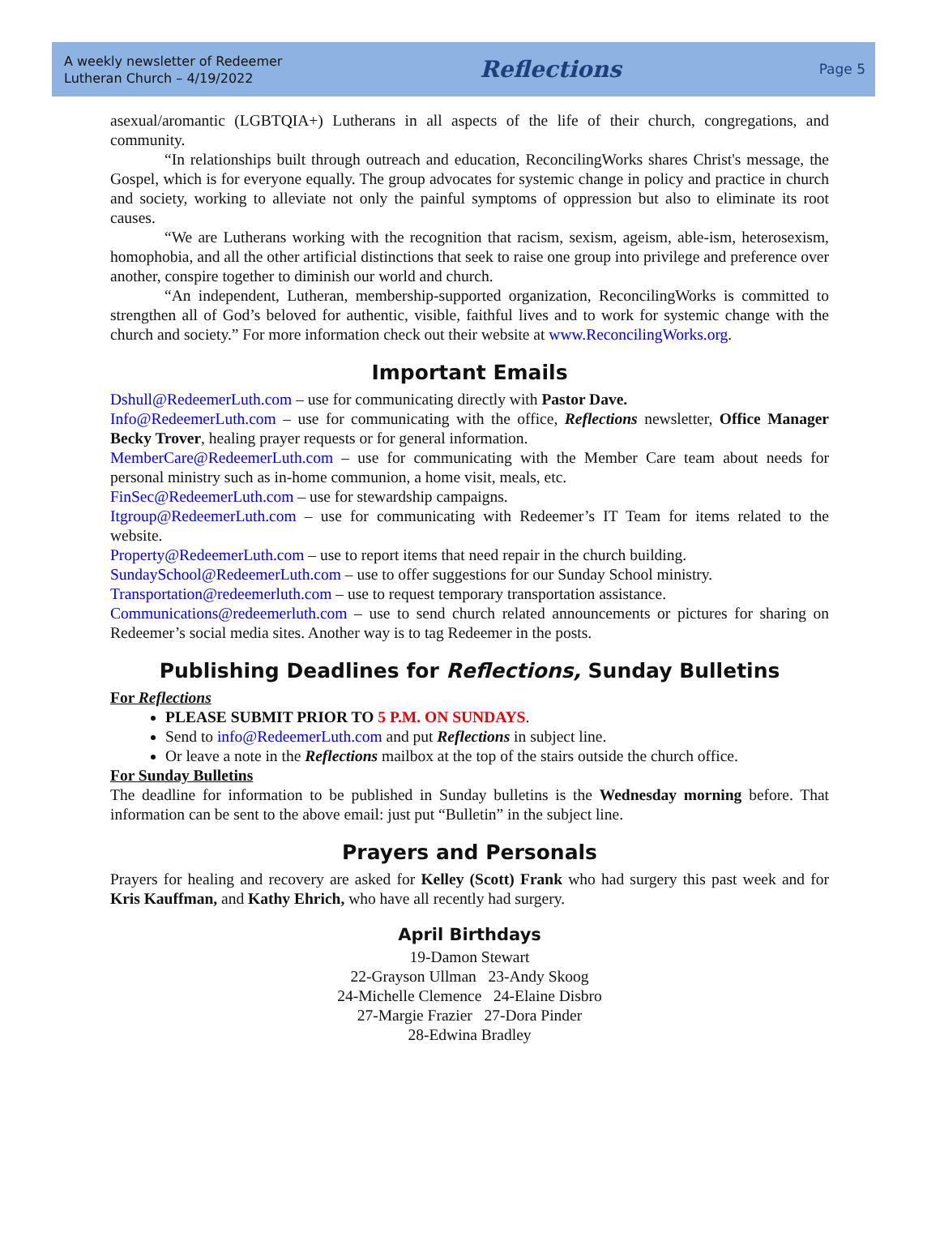A weekly newsletter of Redeemer
Lutheran Church – 4/19/2022
Reflections
Page 5
asexual/aromantic (LGBTQIA+) Lutherans in all aspects of the life of their church, congregations, and community.
“In relationships built through outreach and education, ReconcilingWorks shares Christ's message, the Gospel, which is for everyone equally. The group advocates for systemic change in policy and practice in church and society, working to alleviate not only the painful symptoms of oppression but also to eliminate its root causes.
“We are Lutherans working with the recognition that racism, sexism, ageism, able-ism, heterosexism, homophobia, and all the other artificial distinctions that seek to raise one group into privilege and preference over another, conspire together to diminish our world and church.
“An independent, Lutheran, membership-supported organization, ReconcilingWorks is committed to strengthen all of God’s beloved for authentic, visible, faithful lives and to work for systemic change with the church and society.” For more information check out their website at www.ReconcilingWorks.org.
Important Emails
Dshull@RedeemerLuth.com – use for communicating directly with Pastor Dave.
Info@RedeemerLuth.com – use for communicating with the office, Reflections newsletter, Office Manager Becky Trover, healing prayer requests or for general information.
MemberCare@RedeemerLuth.com – use for communicating with the Member Care team about needs for personal ministry such as in-home communion, a home visit, meals, etc.
FinSec@RedeemerLuth.com – use for stewardship campaigns.
Itgroup@RedeemerLuth.com – use for communicating with Redeemer’s IT Team for items related to the website.
Property@RedeemerLuth.com – use to report items that need repair in the church building.
SundaySchool@RedeemerLuth.com – use to offer suggestions for our Sunday School ministry.
Transportation@redeemerluth.com – use to request temporary transportation assistance.
Communications@redeemerluth.com – use to send church related announcements or pictures for sharing on Redeemer’s social media sites. Another way is to tag Redeemer in the posts.
Publishing Deadlines for Reflections, Sunday Bulletins
For Reflections
PLEASE SUBMIT PRIOR TO 5 P.M. ON SUNDAYS.
Send to info@RedeemerLuth.com and put Reflections in subject line.
Or leave a note in the Reflections mailbox at the top of the stairs outside the church office.
For Sunday Bulletins
The deadline for information to be published in Sunday bulletins is the Wednesday morning before. That information can be sent to the above email: just put “Bulletin” in the subject line.
Prayers and Personals
Prayers for healing and recovery are asked for Kelley (Scott) Frank who had surgery this past week and for Kris Kauffman, and Kathy Ehrich, who have all recently had surgery.
April Birthdays
19-Damon Stewart
22-Grayson Ullman 23-Andy Skoog
24-Michelle Clemence 24-Elaine Disbro
27-Margie Frazier 27-Dora Pinder
28-Edwina Bradley